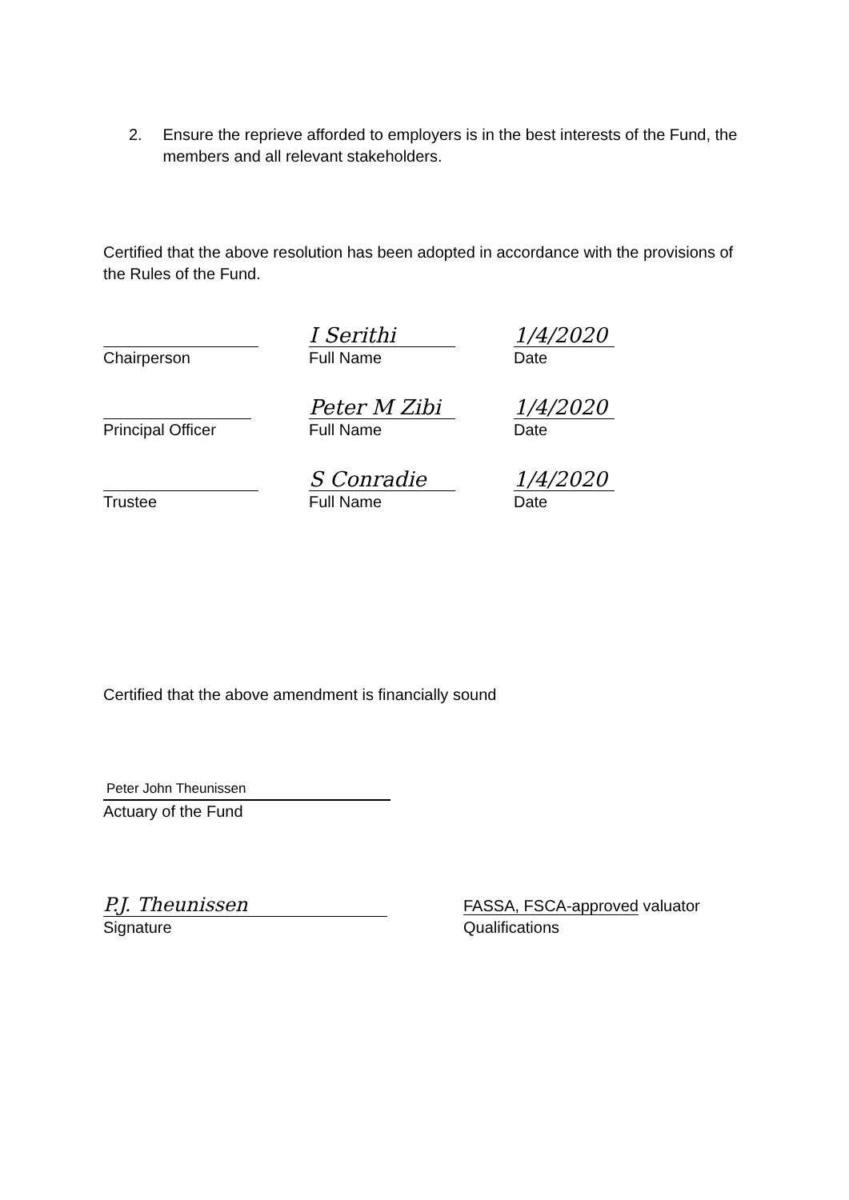2. Ensure the reprieve afforded to employers is in the best interests of the Fund, the members and all relevant stakeholders.
Certified that the above resolution has been adopted in accordance with the provisions of the Rules of the Fund.
I Serithi
1/4/2020
Chairperson Full Name Date
Peter M Zibi
1/4/2020
Principal Officer Full Name Date
S Conradie
1/4/2020
Trustee Full Name Date
Certified that the above amendment is financially sound
Peter John Theunissen
Actuary of the Fund
P.J. Theunissen
FASSA, FSCA-approved valuator
Signature Qualifications